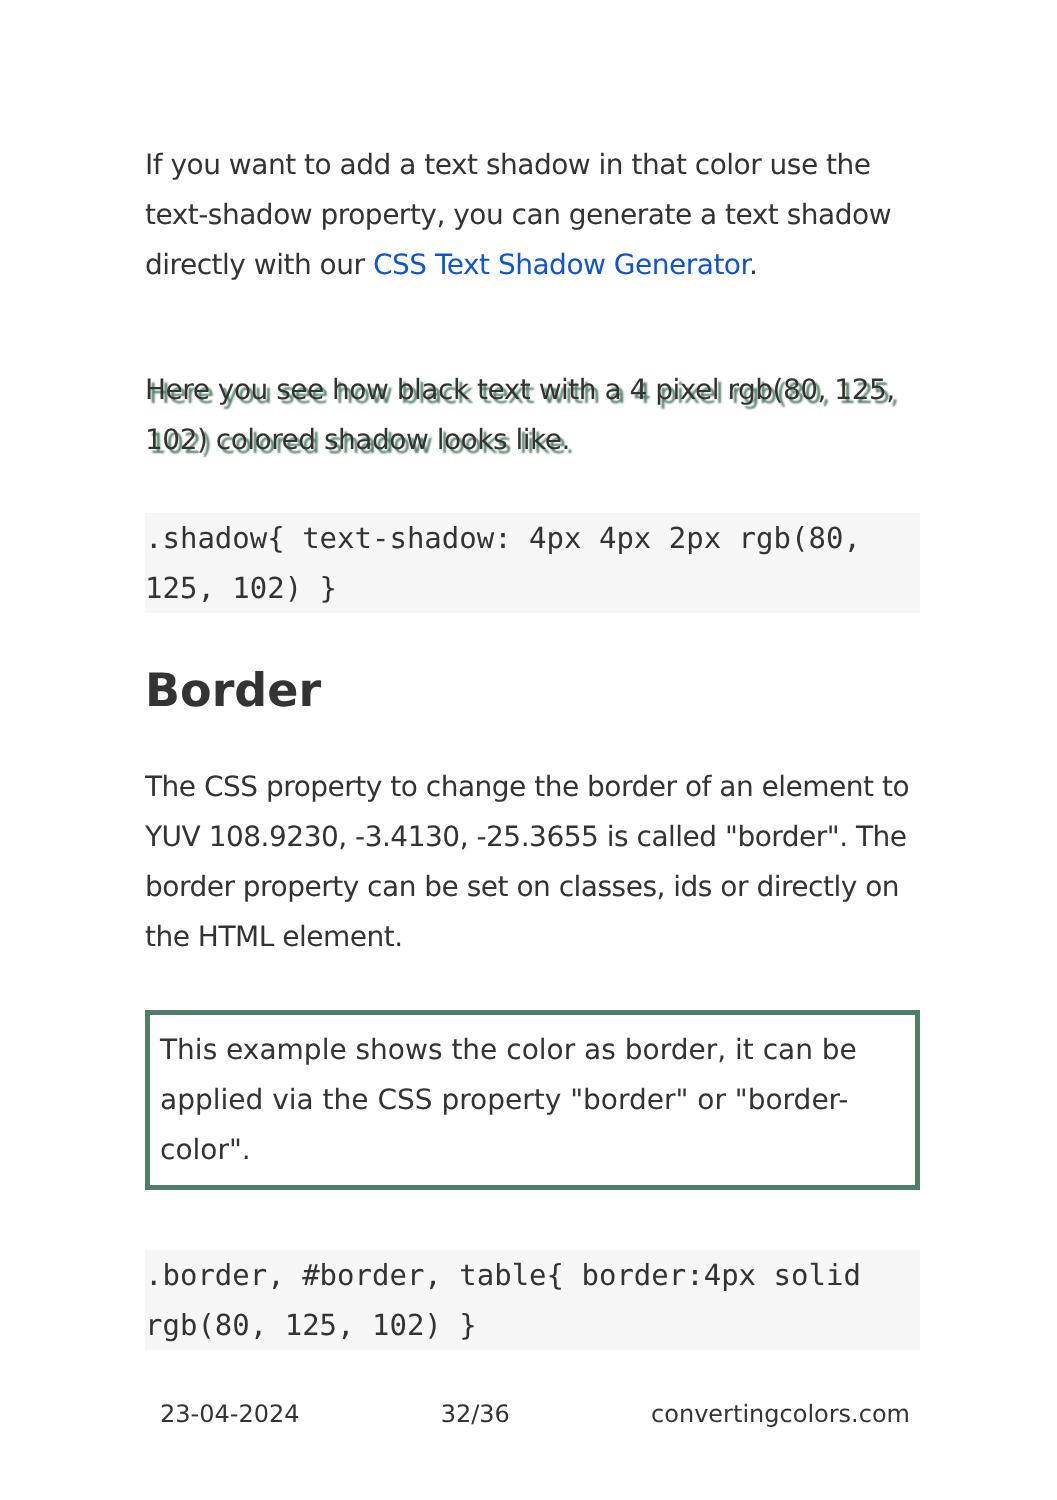If you want to add a text shadow in that color use the text-shadow property, you can generate a text shadow directly with our CSS Text Shadow Generator.
Here you see how black text with a 4 pixel rgb(80, 125, 102) colored shadow looks like.
.shadow{ text-shadow: 4px 4px 2px rgb(80, 125, 102) }
Border
The CSS property to change the border of an element to YUV 108.9230, -3.4130, -25.3655 is called "border". The border property can be set on classes, ids or directly on the HTML element.
This example shows the color as border, it can be applied via the CSS property "border" or "border-color".
.border, #border, table{ border:4px solid rgb(80, 125, 102) }
23-04-2024 32/36 convertingcolors.com